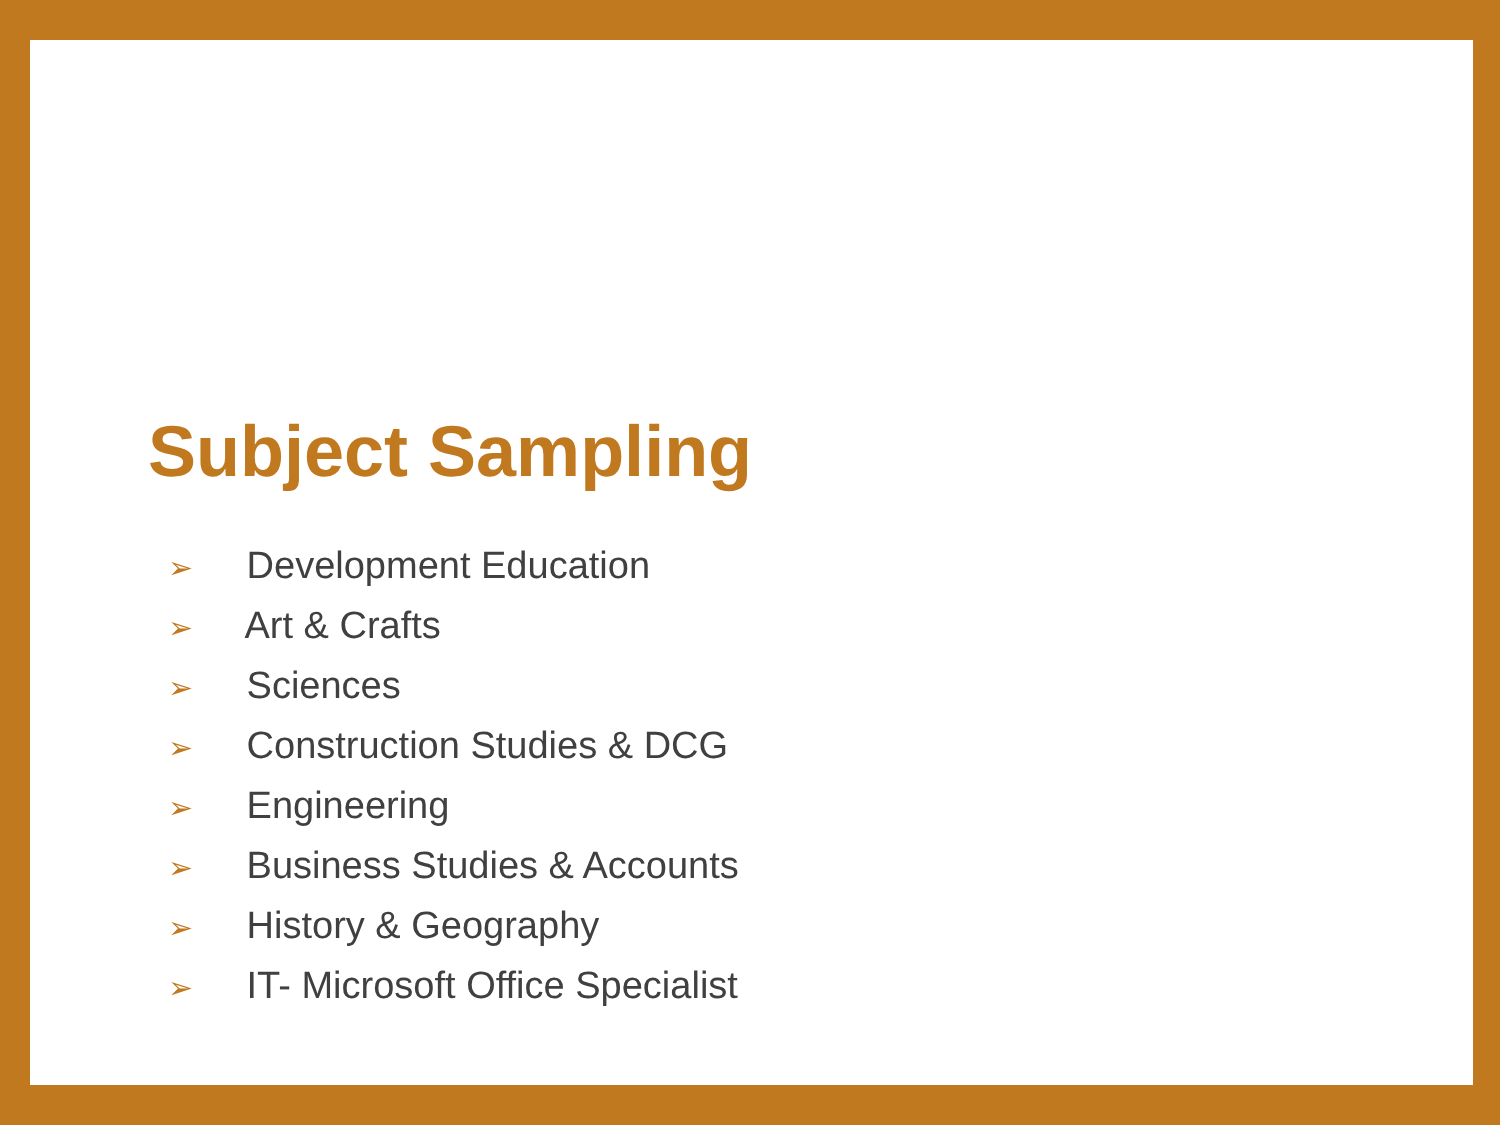Subject Sampling
➢ Development Education
➢ Art & Crafts
➢ Sciences
➢ Construction Studies & DCG
➢ Engineering
➢ Business Studies & Accounts
➢ History & Geography
➢ IT- Microsoft Office Specialist